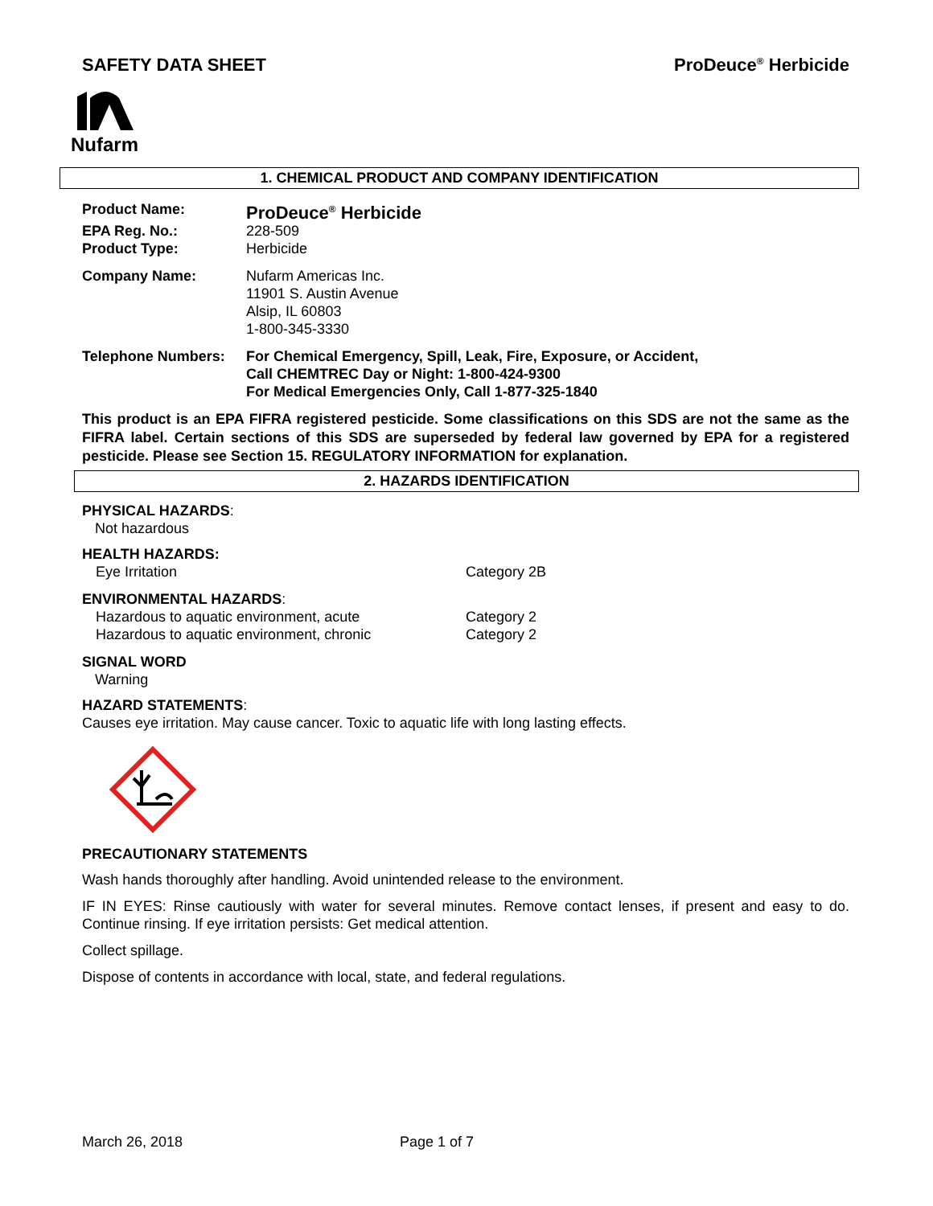SAFETY DATA SHEET ProDeuce<sup>®</sup> Herbicide
Nufarm
1. CHEMICAL PRODUCT AND COMPANY IDENTIFICATION
Product Name: ProDeuce<sup>®</sup> Herbicide
EPA Reg. No.: 228-509
Product Type: Herbicide
Company Name: Nufarm Americas Inc.
11901 S. Austin Avenue
Alsip, IL 60803
1-800-345-3330
Telephone Numbers: For Chemical Emergency, Spill, Leak, Fire, Exposure, or Accident,
Call CHEMTREC Day or Night: 1-800-424-9300
For Medical Emergencies Only, Call 1-877-325-1840
This product is an EPA FIFRA registered pesticide. Some classifications on this SDS are not the same as the FIFRA label. Certain sections of this SDS are superseded by federal law governed by EPA for a registered pesticide. Please see Section 15. REGULATORY INFORMATION for explanation.
2. HAZARDS IDENTIFICATION
PHYSICAL HAZARDS:
Not hazardous
HEALTH HAZARDS:
Eye Irritation Category 2B
ENVIRONMENTAL HAZARDS:
Hazardous to aquatic environment, acute Category 2
Hazardous to aquatic environment, chronic Category 2
SIGNAL WORD
Warning
HAZARD STATEMENTS:
Causes eye irritation. May cause cancer. Toxic to aquatic life with long lasting effects.
PRECAUTIONARY STATEMENTS
Wash hands thoroughly after handling. Avoid unintended release to the environment.
IF IN EYES: Rinse cautiously with water for several minutes. Remove contact lenses, if present and easy to do. Continue rinsing. If eye irritation persists: Get medical attention.
Collect spillage.
Dispose of contents in accordance with local, state, and federal regulations.
March 26, 2018 Page 1 of 7